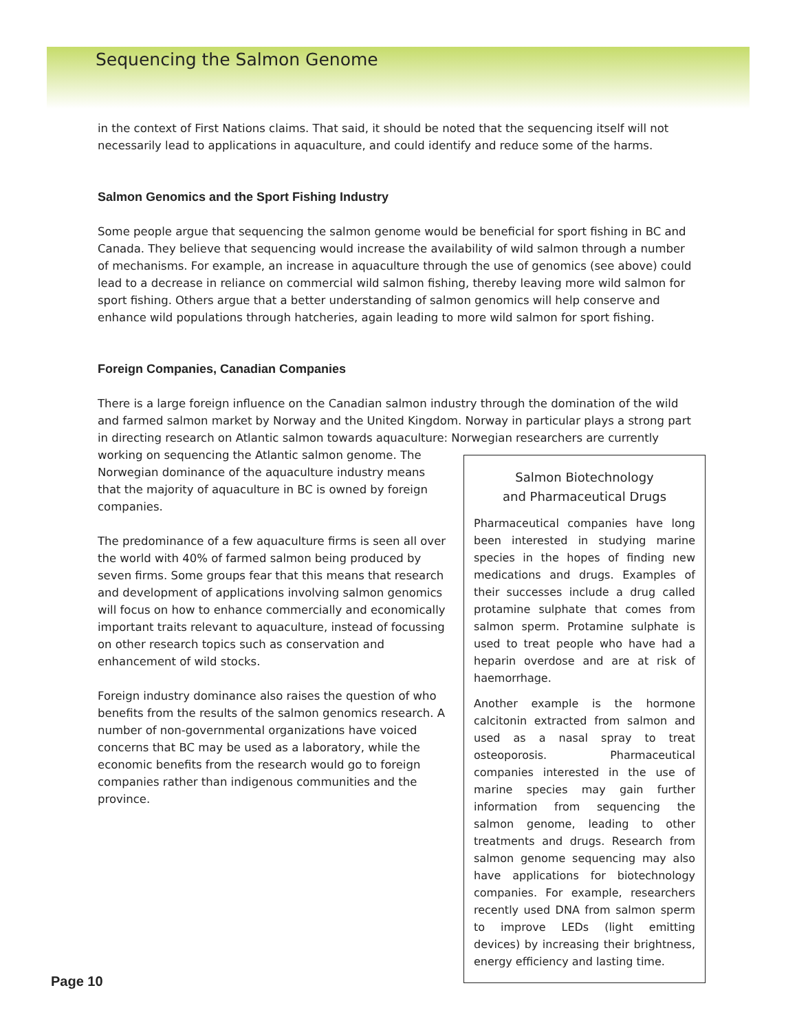Sequencing the Salmon Genome
in the context of First Nations claims. That said, it should be noted that the sequencing itself will not necessarily lead to applications in aquaculture, and could identify and reduce some of the harms.
Salmon Genomics and the Sport Fishing Industry
Some people argue that sequencing the salmon genome would be beneficial for sport fishing in BC and Canada. They believe that sequencing would increase the availability of wild salmon through a number of mechanisms. For example, an increase in aquaculture through the use of genomics (see above) could lead to a decrease in reliance on commercial wild salmon fishing, thereby leaving more wild salmon for sport fishing. Others argue that a better understanding of salmon genomics will help conserve and enhance wild populations through hatcheries, again leading to more wild salmon for sport fishing.
Foreign Companies, Canadian Companies
There is a large foreign influence on the Canadian salmon industry through the domination of the wild and farmed salmon market by Norway and the United Kingdom. Norway in particular plays a strong part in directing research on Atlantic salmon towards aquaculture: Norwegian researchers are currently
Salmon Biotechnology
and Pharmaceutical Drugs
Pharmaceutical companies have long been interested in studying marine species in the hopes of finding new medications and drugs. Examples of their successes include a drug called protamine sulphate that comes from salmon sperm. Protamine sulphate is used to treat people who have had a heparin overdose and are at risk of haemorrhage.
Another example is the hormone calcitonin extracted from salmon and used as a nasal spray to treat osteoporosis. Pharmaceutical companies interested in the use of marine species may gain further information from sequencing the salmon genome, leading to other treatments and drugs. Research from salmon genome sequencing may also have applications for biotechnology companies. For example, researchers recently used DNA from salmon sperm to improve LEDs (light emitting devices) by increasing their brightness, energy efficiency and lasting time.
working on sequencing the Atlantic salmon genome. The Norwegian dominance of the aquaculture industry means that the majority of aquaculture in BC is owned by foreign companies.
The predominance of a few aquaculture firms is seen all over the world with 40% of farmed salmon being produced by seven firms. Some groups fear that this means that research and development of applications involving salmon genomics will focus on how to enhance commercially and economically important traits relevant to aquaculture, instead of focussing on other research topics such as conservation and enhancement of wild stocks.
Foreign industry dominance also raises the question of who benefits from the results of the salmon genomics research. A number of non-governmental organizations have voiced concerns that BC may be used as a laboratory, while the economic benefits from the research would go to foreign companies rather than indigenous communities and the province.
Page 10